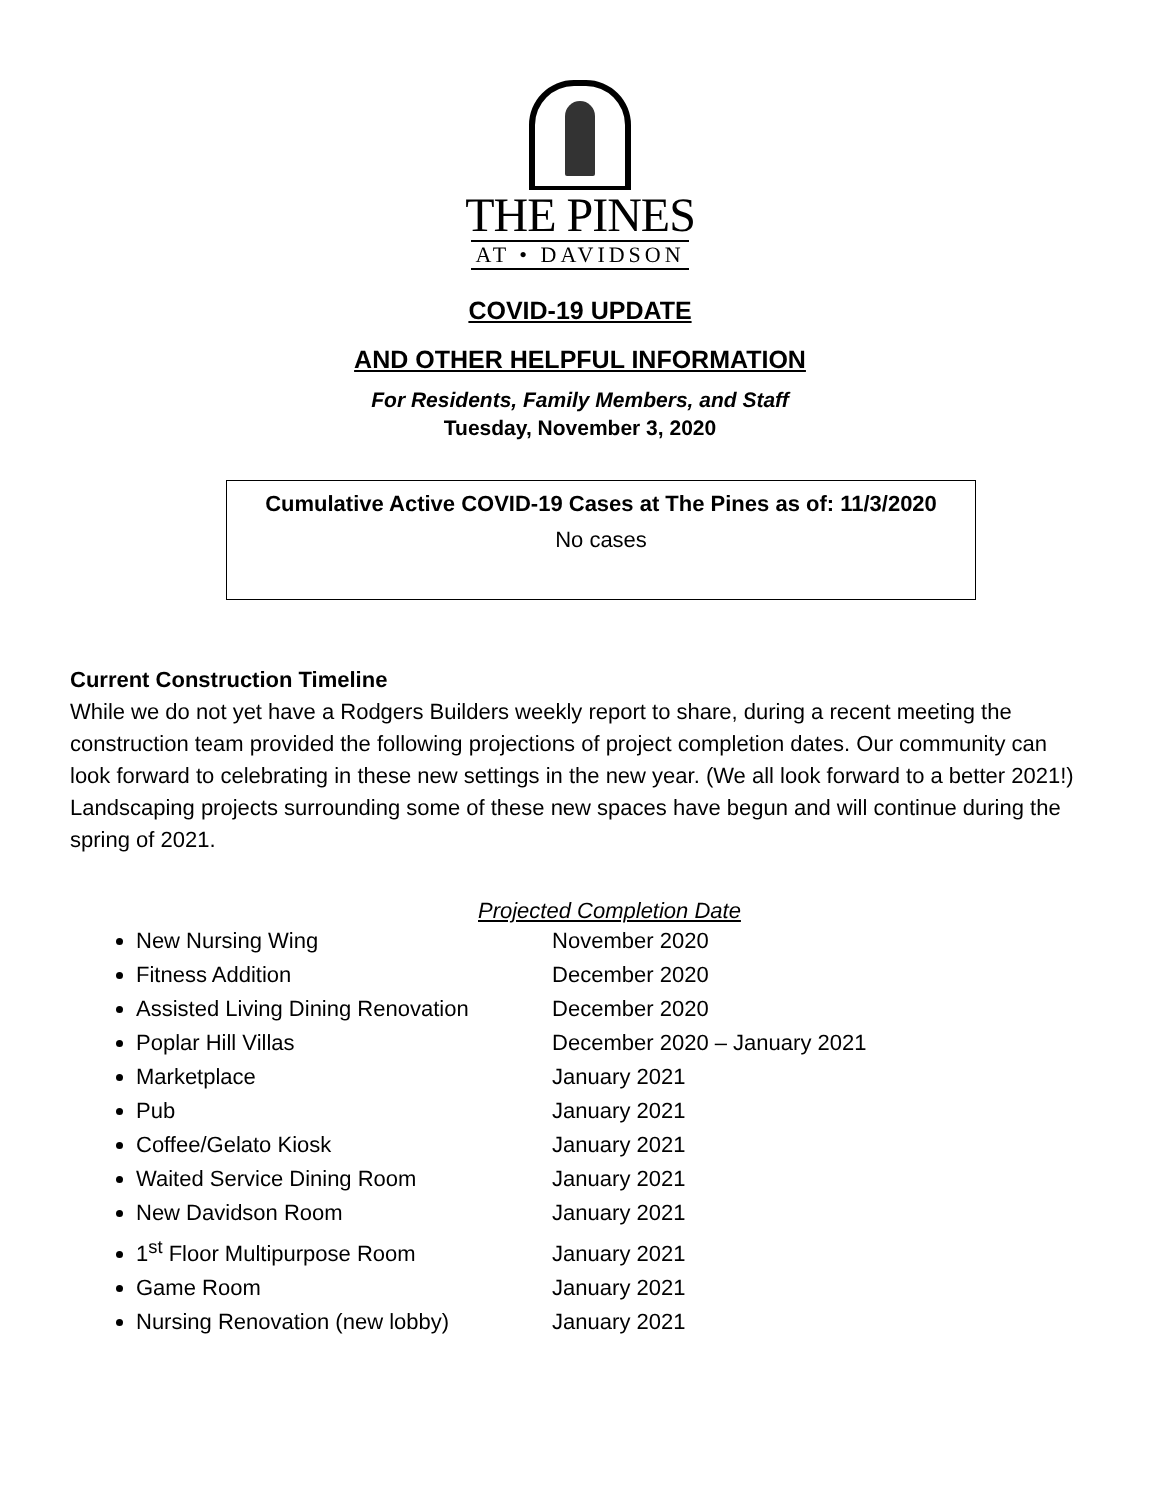THE PINES
AT • DAVIDSON
COVID-19 UPDATE
AND OTHER HELPFUL INFORMATION
For Residents, Family Members, and Staff
Tuesday, November 3, 2020
Cumulative Active COVID-19 Cases at The Pines as of: 11/3/2020
No cases
Current Construction Timeline
While we do not yet have a Rodgers Builders weekly report to share, during a recent meeting the construction team provided the following projections of project completion dates. Our community can look forward to celebrating in these new settings in the new year. (We all look forward to a better 2021!) Landscaping projects surrounding some of these new spaces have begun and will continue during the spring of 2021.
Projected Completion Date
New Nursing Wing November 2020
Fitness Addition December 2020
Assisted Living Dining Renovation December 2020
Poplar Hill Villas December 2020 – January 2021
Marketplace January 2021
Pub January 2021
Coffee/Gelato Kiosk January 2021
Waited Service Dining Room January 2021
New Davidson Room January 2021
1<sup>st</sup> Floor Multipurpose Room January 2021
Game Room January 2021
Nursing Renovation (new lobby) January 2021